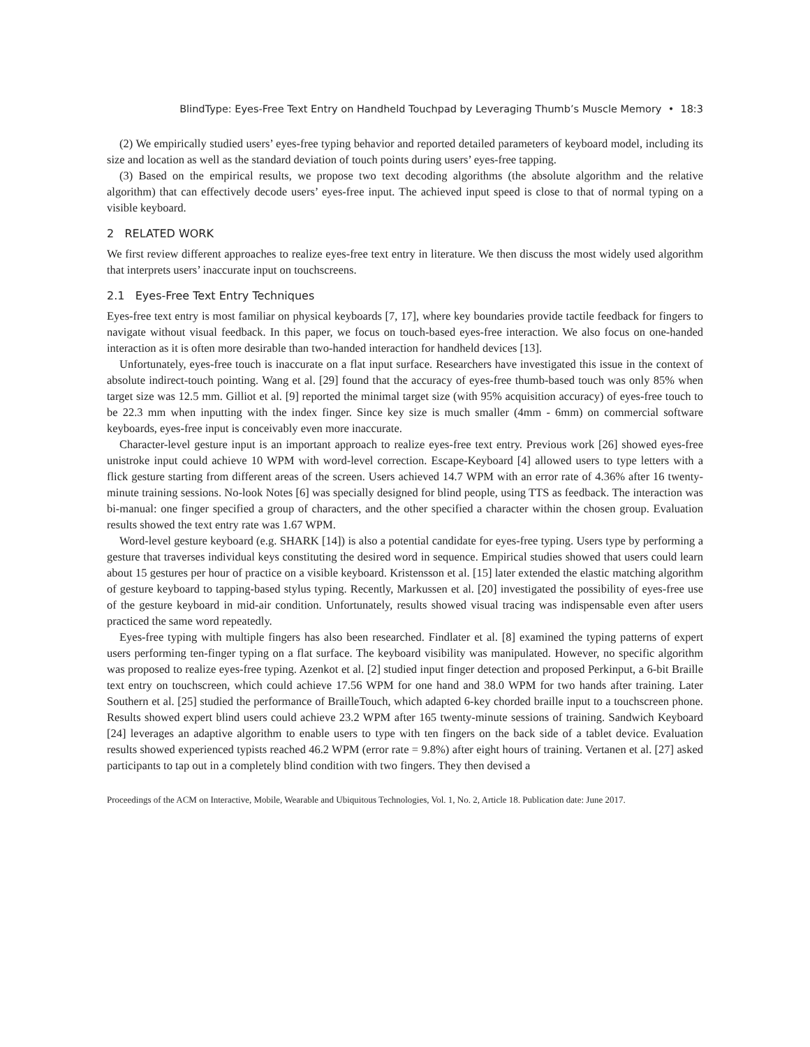BlindType: Eyes-Free Text Entry on Handheld Touchpad by Leveraging Thumb’s Muscle Memory • 18:3
(2) We empirically studied users’ eyes-free typing behavior and reported detailed parameters of keyboard model, including its size and location as well as the standard deviation of touch points during users’ eyes-free tapping.
(3) Based on the empirical results, we propose two text decoding algorithms (the absolute algorithm and the relative algorithm) that can effectively decode users’ eyes-free input. The achieved input speed is close to that of normal typing on a visible keyboard.
2 RELATED WORK
We first review different approaches to realize eyes-free text entry in literature. We then discuss the most widely used algorithm that interprets users’ inaccurate input on touchscreens.
2.1 Eyes-Free Text Entry Techniques
Eyes-free text entry is most familiar on physical keyboards [7, 17], where key boundaries provide tactile feedback for fingers to navigate without visual feedback. In this paper, we focus on touch-based eyes-free interaction. We also focus on one-handed interaction as it is often more desirable than two-handed interaction for handheld devices [13].
Unfortunately, eyes-free touch is inaccurate on a flat input surface. Researchers have investigated this issue in the context of absolute indirect-touch pointing. Wang et al. [29] found that the accuracy of eyes-free thumb-based touch was only 85% when target size was 12.5 mm. Gilliot et al. [9] reported the minimal target size (with 95% acquisition accuracy) of eyes-free touch to be 22.3 mm when inputting with the index finger. Since key size is much smaller (4mm - 6mm) on commercial software keyboards, eyes-free input is conceivably even more inaccurate.
Character-level gesture input is an important approach to realize eyes-free text entry. Previous work [26] showed eyes-free unistroke input could achieve 10 WPM with word-level correction. Escape-Keyboard [4] allowed users to type letters with a flick gesture starting from different areas of the screen. Users achieved 14.7 WPM with an error rate of 4.36% after 16 twenty-minute training sessions. No-look Notes [6] was specially designed for blind people, using TTS as feedback. The interaction was bi-manual: one finger specified a group of characters, and the other specified a character within the chosen group. Evaluation results showed the text entry rate was 1.67 WPM.
Word-level gesture keyboard (e.g. SHARK [14]) is also a potential candidate for eyes-free typing. Users type by performing a gesture that traverses individual keys constituting the desired word in sequence. Empirical studies showed that users could learn about 15 gestures per hour of practice on a visible keyboard. Kristensson et al. [15] later extended the elastic matching algorithm of gesture keyboard to tapping-based stylus typing. Recently, Markussen et al. [20] investigated the possibility of eyes-free use of the gesture keyboard in mid-air condition. Unfortunately, results showed visual tracing was indispensable even after users practiced the same word repeatedly.
Eyes-free typing with multiple fingers has also been researched. Findlater et al. [8] examined the typing patterns of expert users performing ten-finger typing on a flat surface. The keyboard visibility was manipulated. However, no specific algorithm was proposed to realize eyes-free typing. Azenkot et al. [2] studied input finger detection and proposed Perkinput, a 6-bit Braille text entry on touchscreen, which could achieve 17.56 WPM for one hand and 38.0 WPM for two hands after training. Later Southern et al. [25] studied the performance of BrailleTouch, which adapted 6-key chorded braille input to a touchscreen phone. Results showed expert blind users could achieve 23.2 WPM after 165 twenty-minute sessions of training. Sandwich Keyboard [24] leverages an adaptive algorithm to enable users to type with ten fingers on the back side of a tablet device. Evaluation results showed experienced typists reached 46.2 WPM (error rate = 9.8%) after eight hours of training. Vertanen et al. [27] asked participants to tap out in a completely blind condition with two fingers. They then devised a
Proceedings of the ACM on Interactive, Mobile, Wearable and Ubiquitous Technologies, Vol. 1, No. 2, Article 18. Publication date: June 2017.